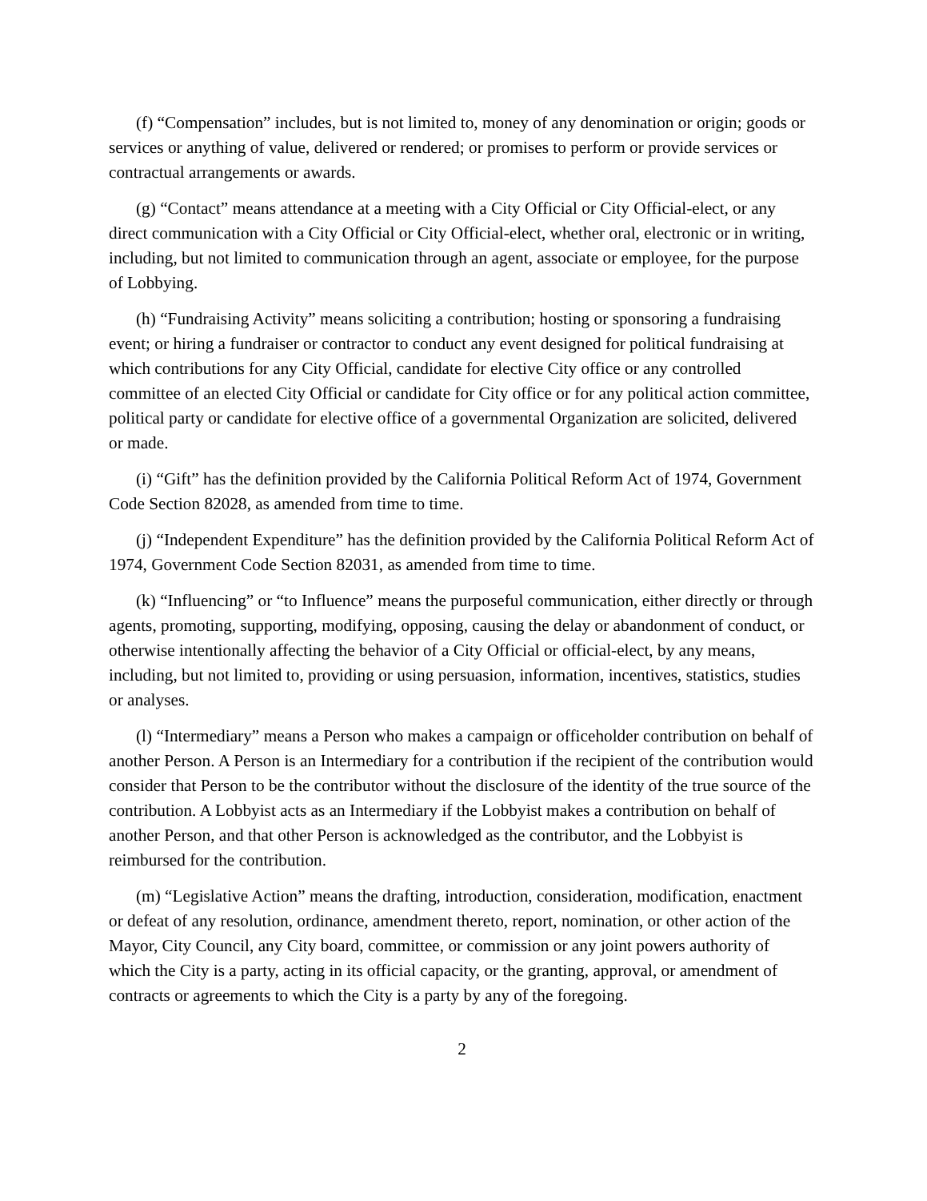(f) “Compensation” includes, but is not limited to, money of any denomination or origin; goods or services or anything of value, delivered or rendered; or promises to perform or provide services or contractual arrangements or awards.
(g) “Contact” means attendance at a meeting with a City Official or City Official-elect, or any direct communication with a City Official or City Official-elect, whether oral, electronic or in writing, including, but not limited to communication through an agent, associate or employee, for the purpose of Lobbying.
(h) “Fundraising Activity” means soliciting a contribution; hosting or sponsoring a fundraising event; or hiring a fundraiser or contractor to conduct any event designed for political fundraising at which contributions for any City Official, candidate for elective City office or any controlled committee of an elected City Official or candidate for City office or for any political action committee, political party or candidate for elective office of a governmental Organization are solicited, delivered or made.
(i) “Gift” has the definition provided by the California Political Reform Act of 1974, Government Code Section 82028, as amended from time to time.
(j) “Independent Expenditure” has the definition provided by the California Political Reform Act of 1974, Government Code Section 82031, as amended from time to time.
(k) “Influencing” or “to Influence” means the purposeful communication, either directly or through agents, promoting, supporting, modifying, opposing, causing the delay or abandonment of conduct, or otherwise intentionally affecting the behavior of a City Official or official-elect, by any means, including, but not limited to, providing or using persuasion, information, incentives, statistics, studies or analyses.
(l) “Intermediary” means a Person who makes a campaign or officeholder contribution on behalf of another Person. A Person is an Intermediary for a contribution if the recipient of the contribution would consider that Person to be the contributor without the disclosure of the identity of the true source of the contribution. A Lobbyist acts as an Intermediary if the Lobbyist makes a contribution on behalf of another Person, and that other Person is acknowledged as the contributor, and the Lobbyist is reimbursed for the contribution.
(m) “Legislative Action” means the drafting, introduction, consideration, modification, enactment or defeat of any resolution, ordinance, amendment thereto, report, nomination, or other action of the Mayor, City Council, any City board, committee, or commission or any joint powers authority of which the City is a party, acting in its official capacity, or the granting, approval, or amendment of contracts or agreements to which the City is a party by any of the foregoing.
2